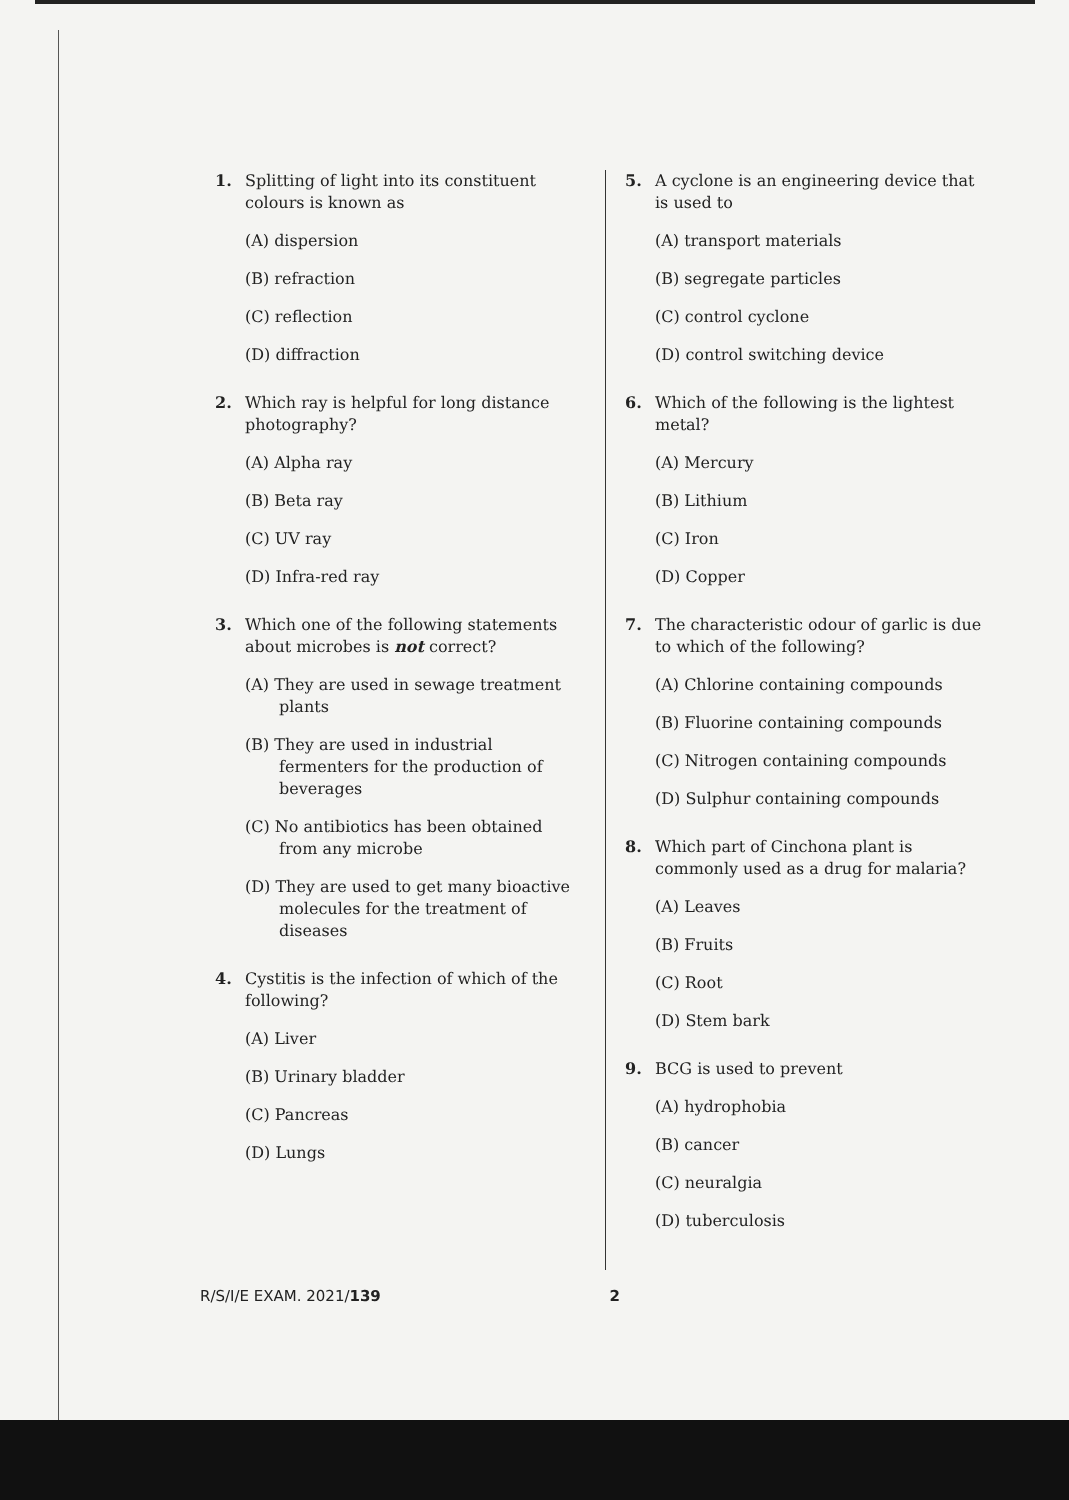1. Splitting of light into its constituent colours is known as
(A) dispersion
(B) refraction
(C) reflection
(D) diffraction
2. Which ray is helpful for long distance photography?
(A) Alpha ray
(B) Beta ray
(C) UV ray
(D) Infra-red ray
3. Which one of the following statements about microbes is not correct?
(A) They are used in sewage treatment plants
(B) They are used in industrial fermenters for the production of beverages
(C) No antibiotics has been obtained from any microbe
(D) They are used to get many bioactive molecules for the treatment of diseases
4. Cystitis is the infection of which of the following?
(A) Liver
(B) Urinary bladder
(C) Pancreas
(D) Lungs
5. A cyclone is an engineering device that is used to
(A) transport materials
(B) segregate particles
(C) control cyclone
(D) control switching device
6. Which of the following is the lightest metal?
(A) Mercury
(B) Lithium
(C) Iron
(D) Copper
7. The characteristic odour of garlic is due to which of the following?
(A) Chlorine containing compounds
(B) Fluorine containing compounds
(C) Nitrogen containing compounds
(D) Sulphur containing compounds
8. Which part of Cinchona plant is commonly used as a drug for malaria?
(A) Leaves
(B) Fruits
(C) Root
(D) Stem bark
9. BCG is used to prevent
(A) hydrophobia
(B) cancer
(C) neuralgia
(D) tuberculosis
R/S/I/E EXAM. 2021/139 2